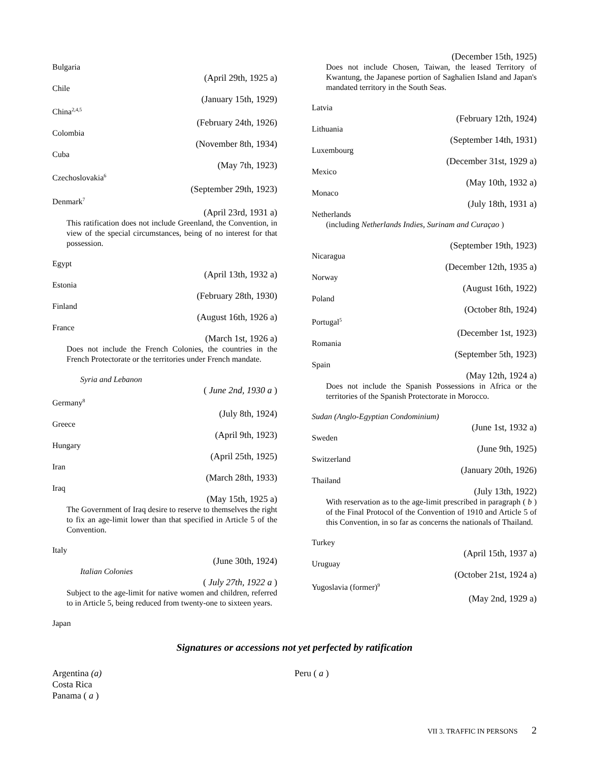Bulgaria
(April 29th, 1925 a)
Chile
(January 15th, 1929)
China<sup>2,4,5</sup>
(February 24th, 1926)
Colombia
(November 8th, 1934)
Cuba
(May 7th, 1923)
Czechoslovakia<sup>6</sup>
(September 29th, 1923)
Denmark<sup>7</sup>
(April 23rd, 1931 a)
This ratification does not include Greenland, the Convention, in view of the special circumstances, being of no interest for that possession.
Egypt
(April 13th, 1932 a)
Estonia
(February 28th, 1930)
Finland
(August 16th, 1926 a)
France
(March 1st, 1926 a)
Does not include the French Colonies, the countries in the French Protectorate or the territories under French mandate.
Syria and Lebanon
( June 2nd, 1930 a )
Germany<sup>8</sup>
(July 8th, 1924)
Greece
(April 9th, 1923)
Hungary
(April 25th, 1925)
Iran
(March 28th, 1933)
Iraq
(May 15th, 1925 a)
The Government of Iraq desire to reserve to themselves the right to fix an age-limit lower than that specified in Article 5 of the Convention.
Italy
(June 30th, 1924)
Italian Colonies
( July 27th, 1922 a )
Subject to the age-limit for native women and children, referred to in Article 5, being reduced from twenty-one to sixteen years.
Japan
(December 15th, 1925)
Does not include Chosen, Taiwan, the leased Territory of Kwantung, the Japanese portion of Saghalien Island and Japan's mandated territory in the South Seas.
Latvia
(February 12th, 1924)
Lithuania
(September 14th, 1931)
Luxembourg
(December 31st, 1929 a)
Mexico
(May 10th, 1932 a)
Monaco
(July 18th, 1931 a)
Netherlands
(including Netherlands Indies, Surinam and Curaçao )
(September 19th, 1923)
Nicaragua
(December 12th, 1935 a)
Norway
(August 16th, 1922)
Poland
(October 8th, 1924)
Portugal<sup>5</sup>
(December 1st, 1923)
Romania
(September 5th, 1923)
Spain
(May 12th, 1924 a)
Does not include the Spanish Possessions in Africa or the territories of the Spanish Protectorate in Morocco.
Sudan (Anglo-Egyptian Condominium)
(June 1st, 1932 a)
Sweden
(June 9th, 1925)
Switzerland
(January 20th, 1926)
Thailand
(July 13th, 1922)
With reservation as to the age-limit prescribed in paragraph ( b ) of the Final Protocol of the Convention of 1910 and Article 5 of this Convention, in so far as concerns the nationals of Thailand.
Turkey
(April 15th, 1937 a)
Uruguay
(October 21st, 1924 a)
Yugoslavia (former)<sup>9</sup>
(May 2nd, 1929 a)
Signatures or accessions not yet perfected by ratification
Argentina (a)
Costa Rica
Panama ( a )
Peru ( a )
VII 3. TRAFFIC IN PERSONS 2